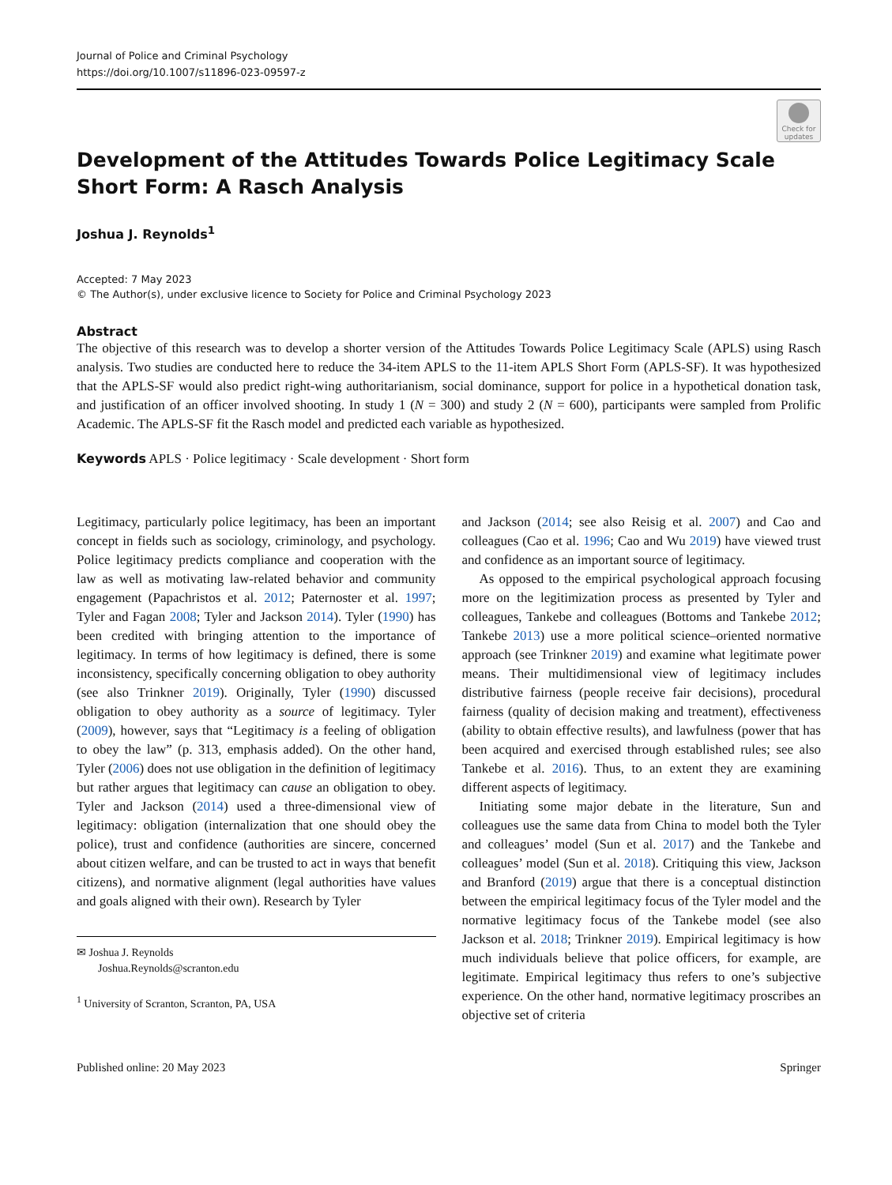Journal of Police and Criminal Psychology
https://doi.org/10.1007/s11896-023-09597-z
Check for updates
Development of the Attitudes Towards Police Legitimacy Scale Short Form: A Rasch Analysis
Joshua J. Reynolds<sup>1</sup>
Accepted: 7 May 2023
© The Author(s), under exclusive licence to Society for Police and Criminal Psychology 2023
Abstract
The objective of this research was to develop a shorter version of the Attitudes Towards Police Legitimacy Scale (APLS) using Rasch analysis. Two studies are conducted here to reduce the 34-item APLS to the 11-item APLS Short Form (APLS-SF). It was hypothesized that the APLS-SF would also predict right-wing authoritarianism, social dominance, support for police in a hypothetical donation task, and justification of an officer involved shooting. In study 1 (N = 300) and study 2 (N = 600), participants were sampled from Prolific Academic. The APLS-SF fit the Rasch model and predicted each variable as hypothesized.
Keywords APLS · Police legitimacy · Scale development · Short form
Legitimacy, particularly police legitimacy, has been an important concept in fields such as sociology, criminology, and psychology. Police legitimacy predicts compliance and cooperation with the law as well as motivating law-related behavior and community engagement (Papachristos et al. 2012; Paternoster et al. 1997; Tyler and Fagan 2008; Tyler and Jackson 2014). Tyler (1990) has been credited with bringing attention to the importance of legitimacy. In terms of how legitimacy is defined, there is some inconsistency, specifically concerning obligation to obey authority (see also Trinkner 2019). Originally, Tyler (1990) discussed obligation to obey authority as a source of legitimacy. Tyler (2009), however, says that “Legitimacy is a feeling of obligation to obey the law” (p. 313, emphasis added). On the other hand, Tyler (2006) does not use obligation in the definition of legitimacy but rather argues that legitimacy can cause an obligation to obey. Tyler and Jackson (2014) used a three-dimensional view of legitimacy: obligation (internalization that one should obey the police), trust and confidence (authorities are sincere, concerned about citizen welfare, and can be trusted to act in ways that benefit citizens), and normative alignment (legal authorities have values and goals aligned with their own). Research by Tyler
✉ Joshua J. Reynolds
Joshua.Reynolds@scranton.edu
<sup>1</sup> University of Scranton, Scranton, PA, USA
and Jackson (2014; see also Reisig et al. 2007) and Cao and colleagues (Cao et al. 1996; Cao and Wu 2019) have viewed trust and confidence as an important source of legitimacy.
As opposed to the empirical psychological approach focusing more on the legitimization process as presented by Tyler and colleagues, Tankebe and colleagues (Bottoms and Tankebe 2012; Tankebe 2013) use a more political science–oriented normative approach (see Trinkner 2019) and examine what legitimate power means. Their multidimensional view of legitimacy includes distributive fairness (people receive fair decisions), procedural fairness (quality of decision making and treatment), effectiveness (ability to obtain effective results), and lawfulness (power that has been acquired and exercised through established rules; see also Tankebe et al. 2016). Thus, to an extent they are examining different aspects of legitimacy.
Initiating some major debate in the literature, Sun and colleagues use the same data from China to model both the Tyler and colleagues’ model (Sun et al. 2017) and the Tankebe and colleagues’ model (Sun et al. 2018). Critiquing this view, Jackson and Branford (2019) argue that there is a conceptual distinction between the empirical legitimacy focus of the Tyler model and the normative legitimacy focus of the Tankebe model (see also Jackson et al. 2018; Trinkner 2019). Empirical legitimacy is how much individuals believe that police officers, for example, are legitimate. Empirical legitimacy thus refers to one’s subjective experience. On the other hand, normative legitimacy proscribes an objective set of criteria
Published online: 20 May 2023 Springer